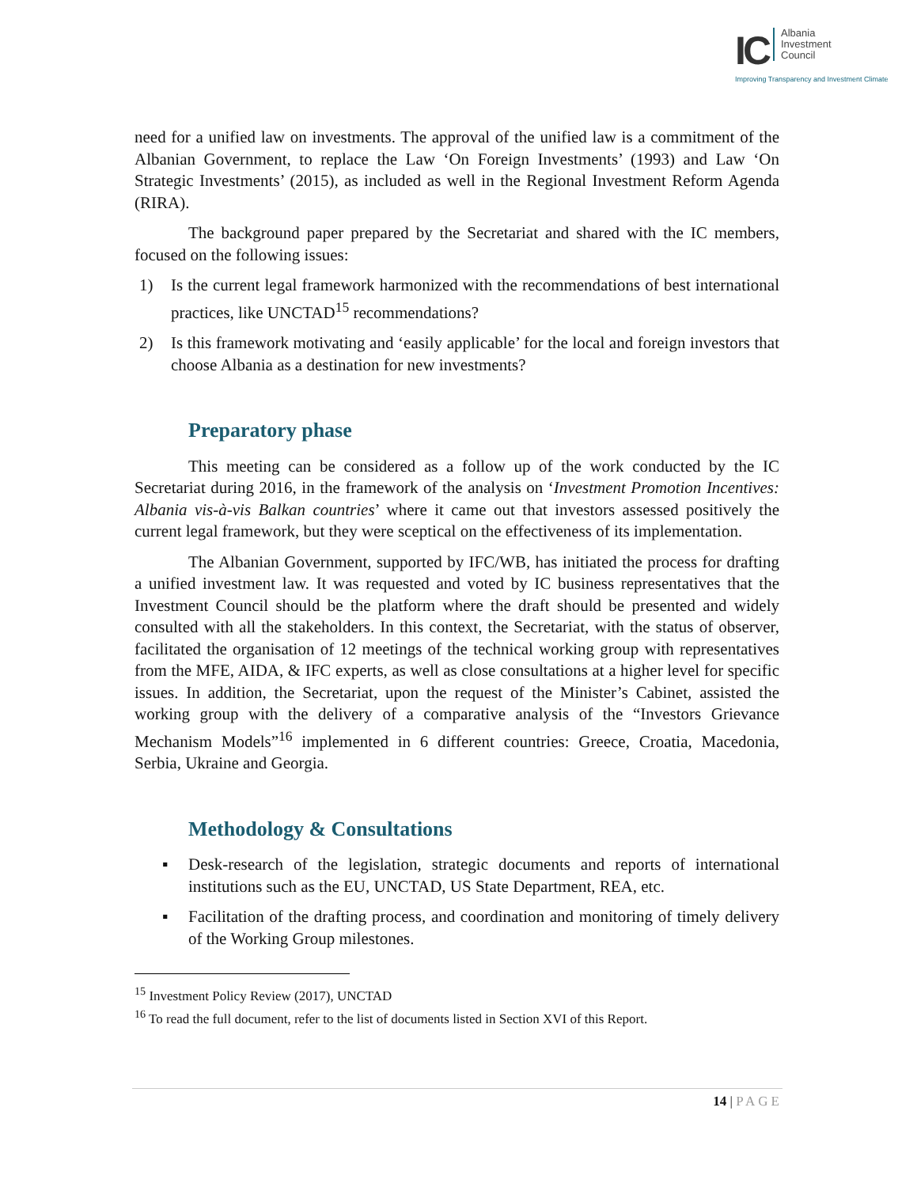IC Albania
Investment
Council
Improving Transparency and Investment Climate
need for a unified law on investments. The approval of the unified law is a commitment of the Albanian Government, to replace the Law ‘On Foreign Investments’ (1993) and Law ‘On Strategic Investments’ (2015), as included as well in the Regional Investment Reform Agenda (RIRA).
The background paper prepared by the Secretariat and shared with the IC members, focused on the following issues:
1) Is the current legal framework harmonized with the recommendations of best international practices, like UNCTAD<sup>15</sup> recommendations?
2) Is this framework motivating and ‘easily applicable’ for the local and foreign investors that choose Albania as a destination for new investments?
Preparatory phase
This meeting can be considered as a follow up of the work conducted by the IC Secretariat during 2016, in the framework of the analysis on ‘Investment Promotion Incentives: Albania vis-à-vis Balkan countries’ where it came out that investors assessed positively the current legal framework, but they were sceptical on the effectiveness of its implementation.
The Albanian Government, supported by IFC/WB, has initiated the process for drafting a unified investment law. It was requested and voted by IC business representatives that the Investment Council should be the platform where the draft should be presented and widely consulted with all the stakeholders. In this context, the Secretariat, with the status of observer, facilitated the organisation of 12 meetings of the technical working group with representatives from the MFE, AIDA, & IFC experts, as well as close consultations at a higher level for specific issues. In addition, the Secretariat, upon the request of the Minister’s Cabinet, assisted the working group with the delivery of a comparative analysis of the “Investors Grievance Mechanism Models”<sup>16</sup> implemented in 6 different countries: Greece, Croatia, Macedonia, Serbia, Ukraine and Georgia.
Methodology & Consultations
▪ Desk-research of the legislation, strategic documents and reports of international institutions such as the EU, UNCTAD, US State Department, REA, etc.
▪ Facilitation of the drafting process, and coordination and monitoring of timely delivery of the Working Group milestones.
<sup>15</sup> Investment Policy Review (2017), UNCTAD
<sup>16</sup> To read the full document, refer to the list of documents listed in Section XVI of this Report.
14 | PAGE